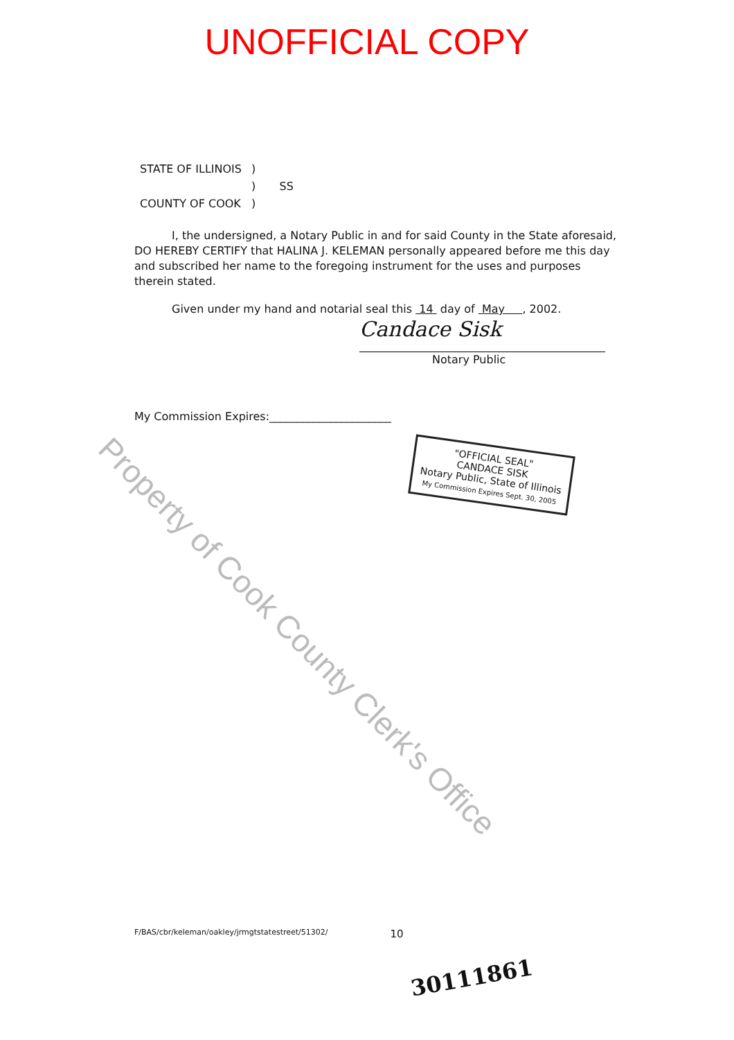UNOFFICIAL COPY
| STATE OF ILLINOIS | ) | |
| | ) | SS |
| COUNTY OF COOK | ) | |
I, the undersigned, a Notary Public in and for said County in the State aforesaid, DO HEREBY CERTIFY that HALINA J. KELEMAN personally appeared before me this day and subscribed her name to the foregoing instrument for the uses and purposes therein stated.
Given under my hand and notarial seal this 14 day of May , 2002.
Candace Sisk
Notary Public
My Commission Expires:______________________
"OFFICIAL SEAL"
CANDACE SISK
Notary Public, State of Illinois
My Commission Expires Sept. 30, 2005
F/BAS/cbr/keleman/oakley/jrmgtstatestreet/51302/ 10
30111861
Property of Cook County Clerk's Office